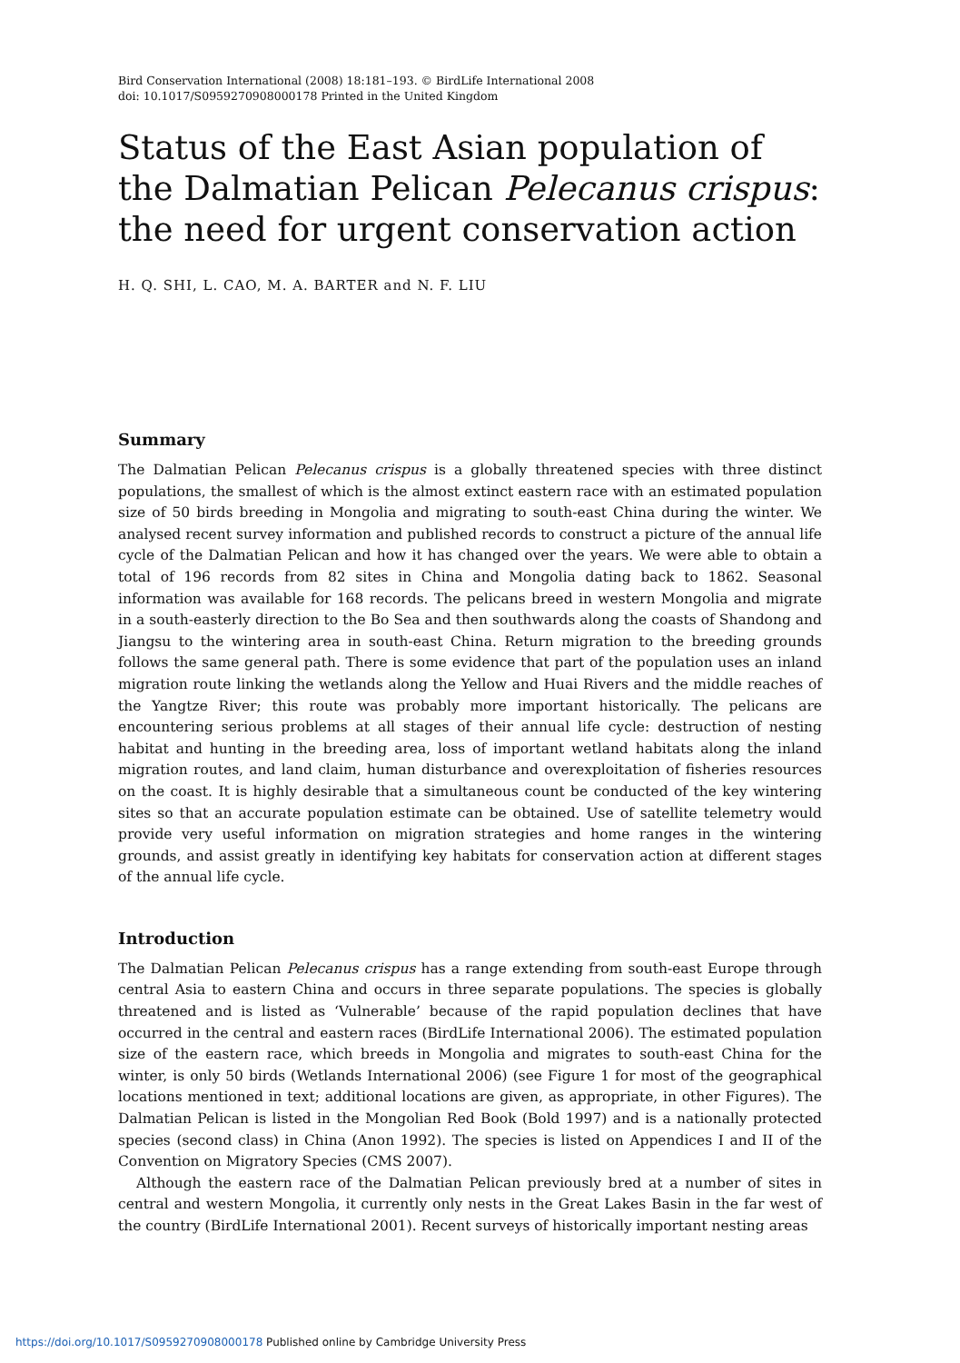Bird Conservation International (2008) 18:181–193. © BirdLife International 2008
doi: 10.1017/S0959270908000178 Printed in the United Kingdom
Status of the East Asian population of the Dalmatian Pelican Pelecanus crispus: the need for urgent conservation action
H. Q. SHI, L. CAO, M. A. BARTER and N. F. LIU
Summary
The Dalmatian Pelican Pelecanus crispus is a globally threatened species with three distinct populations, the smallest of which is the almost extinct eastern race with an estimated population size of 50 birds breeding in Mongolia and migrating to south-east China during the winter. We analysed recent survey information and published records to construct a picture of the annual life cycle of the Dalmatian Pelican and how it has changed over the years. We were able to obtain a total of 196 records from 82 sites in China and Mongolia dating back to 1862. Seasonal information was available for 168 records. The pelicans breed in western Mongolia and migrate in a south-easterly direction to the Bo Sea and then southwards along the coasts of Shandong and Jiangsu to the wintering area in south-east China. Return migration to the breeding grounds follows the same general path. There is some evidence that part of the population uses an inland migration route linking the wetlands along the Yellow and Huai Rivers and the middle reaches of the Yangtze River; this route was probably more important historically. The pelicans are encountering serious problems at all stages of their annual life cycle: destruction of nesting habitat and hunting in the breeding area, loss of important wetland habitats along the inland migration routes, and land claim, human disturbance and overexploitation of fisheries resources on the coast. It is highly desirable that a simultaneous count be conducted of the key wintering sites so that an accurate population estimate can be obtained. Use of satellite telemetry would provide very useful information on migration strategies and home ranges in the wintering grounds, and assist greatly in identifying key habitats for conservation action at different stages of the annual life cycle.
Introduction
The Dalmatian Pelican Pelecanus crispus has a range extending from south-east Europe through central Asia to eastern China and occurs in three separate populations. The species is globally threatened and is listed as ‘Vulnerable’ because of the rapid population declines that have occurred in the central and eastern races (BirdLife International 2006). The estimated population size of the eastern race, which breeds in Mongolia and migrates to south-east China for the winter, is only 50 birds (Wetlands International 2006) (see Figure 1 for most of the geographical locations mentioned in text; additional locations are given, as appropriate, in other Figures). The Dalmatian Pelican is listed in the Mongolian Red Book (Bold 1997) and is a nationally protected species (second class) in China (Anon 1992). The species is listed on Appendices I and II of the Convention on Migratory Species (CMS 2007).
Although the eastern race of the Dalmatian Pelican previously bred at a number of sites in central and western Mongolia, it currently only nests in the Great Lakes Basin in the far west of the country (BirdLife International 2001). Recent surveys of historically important nesting areas
https://doi.org/10.1017/S0959270908000178 Published online by Cambridge University Press